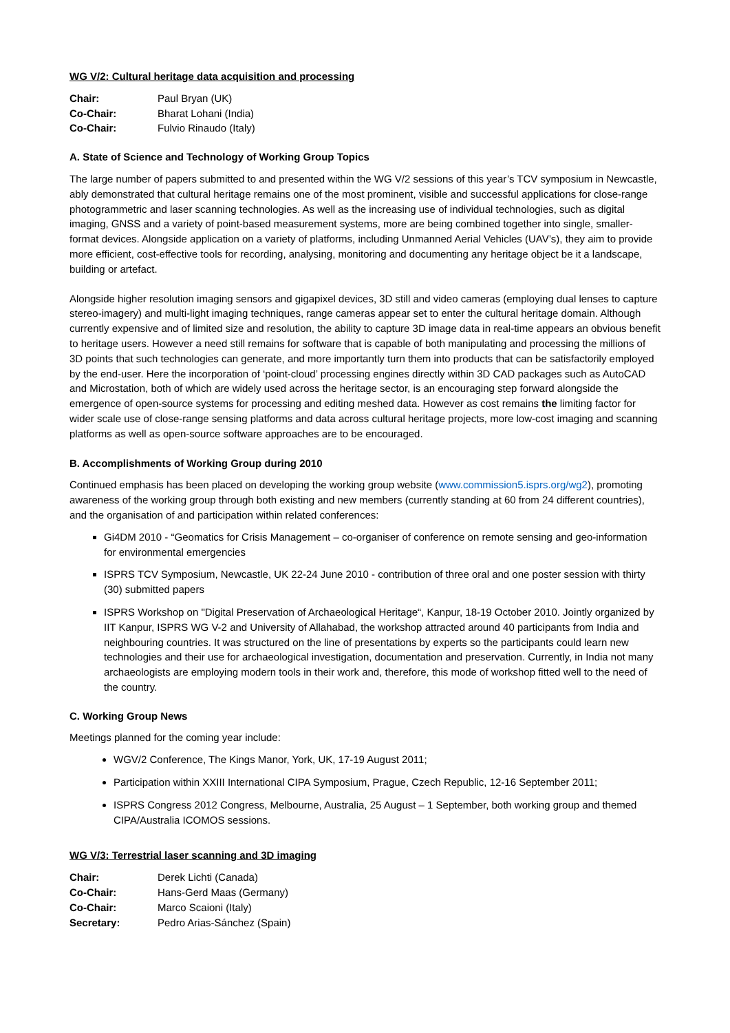WG V/2: Cultural heritage data acquisition and processing
| Chair: | Paul Bryan (UK) |
| Co-Chair: | Bharat Lohani (India) |
| Co-Chair: | Fulvio Rinaudo (Italy) |
A. State of Science and Technology of Working Group Topics
The large number of papers submitted to and presented within the WG V/2 sessions of this year’s TCV symposium in Newcastle, ably demonstrated that cultural heritage remains one of the most prominent, visible and successful applications for close-range photogrammetric and laser scanning technologies. As well as the increasing use of individual technologies, such as digital imaging, GNSS and a variety of point-based measurement systems, more are being combined together into single, smaller-format devices. Alongside application on a variety of platforms, including Unmanned Aerial Vehicles (UAV’s), they aim to provide more efficient, cost-effective tools for recording, analysing, monitoring and documenting any heritage object be it a landscape, building or artefact.
Alongside higher resolution imaging sensors and gigapixel devices, 3D still and video cameras (employing dual lenses to capture stereo-imagery) and multi-light imaging techniques, range cameras appear set to enter the cultural heritage domain. Although currently expensive and of limited size and resolution, the ability to capture 3D image data in real-time appears an obvious benefit to heritage users. However a need still remains for software that is capable of both manipulating and processing the millions of 3D points that such technologies can generate, and more importantly turn them into products that can be satisfactorily employed by the end-user. Here the incorporation of ‘point-cloud’ processing engines directly within 3D CAD packages such as AutoCAD and Microstation, both of which are widely used across the heritage sector, is an encouraging step forward alongside the emergence of open-source systems for processing and editing meshed data. However as cost remains the limiting factor for wider scale use of close-range sensing platforms and data across cultural heritage projects, more low-cost imaging and scanning platforms as well as open-source software approaches are to be encouraged.
B. Accomplishments of Working Group during 2010
Continued emphasis has been placed on developing the working group website (www.commission5.isprs.org/wg2), promoting awareness of the working group through both existing and new members (currently standing at 60 from 24 different countries), and the organisation of and participation within related conferences:
Gi4DM 2010 - “Geomatics for Crisis Management – co-organiser of conference on remote sensing and geo-information for environmental emergencies
ISPRS TCV Symposium, Newcastle, UK 22-24 June 2010 - contribution of three oral and one poster session with thirty (30) submitted papers
ISPRS Workshop on "Digital Preservation of Archaeological Heritage“, Kanpur, 18-19 October 2010. Jointly organized by IIT Kanpur, ISPRS WG V-2 and University of Allahabad, the workshop attracted around 40 participants from India and neighbouring countries. It was structured on the line of presentations by experts so the participants could learn new technologies and their use for archaeological investigation, documentation and preservation. Currently, in India not many archaeologists are employing modern tools in their work and, therefore, this mode of workshop fitted well to the need of the country.
C. Working Group News
Meetings planned for the coming year include:
WGV/2 Conference, The Kings Manor, York, UK, 17-19 August 2011;
Participation within XXIII International CIPA Symposium, Prague, Czech Republic, 12-16 September 2011;
ISPRS Congress 2012 Congress, Melbourne, Australia, 25 August – 1 September, both working group and themed CIPA/Australia ICOMOS sessions.
WG V/3: Terrestrial laser scanning and 3D imaging
| Chair: | Derek Lichti (Canada) |
| Co-Chair: | Hans-Gerd Maas (Germany) |
| Co-Chair: | Marco Scaioni (Italy) |
| Secretary: | Pedro Arias-Sánchez (Spain) |